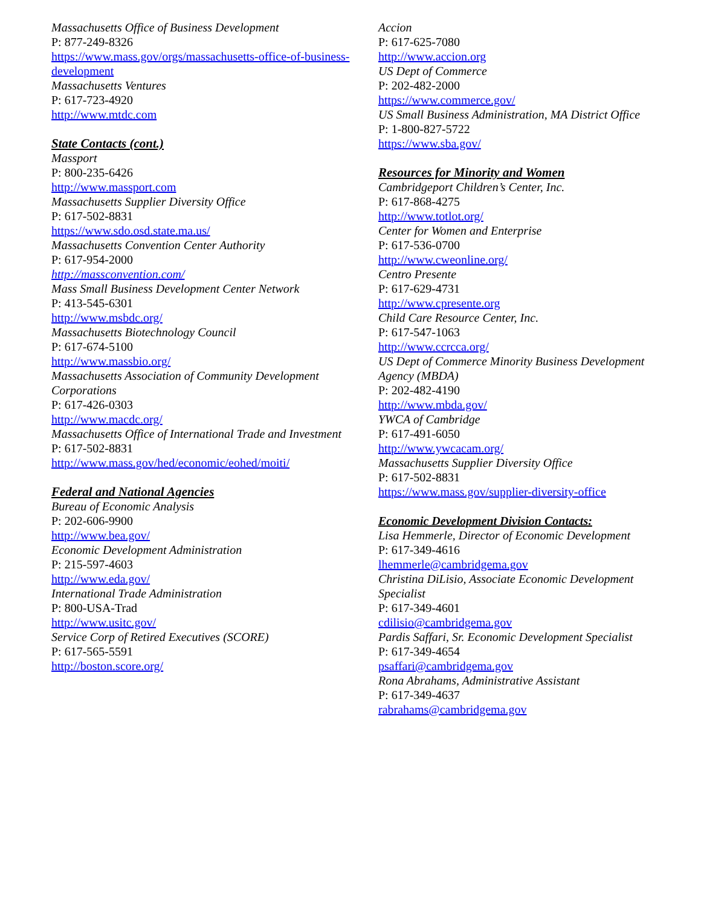Massachusetts Office of Business Development
P: 877-249-8326
https://www.mass.gov/orgs/massachusetts-office-of-business-development
Massachusetts Ventures
P: 617-723-4920
http://www.mtdc.com
State Contacts (cont.)
Massport
P: 800-235-6426
http://www.massport.com
Massachusetts Supplier Diversity Office
P: 617-502-8831
https://www.sdo.osd.state.ma.us/
Massachusetts Convention Center Authority
P: 617-954-2000
http://massconvention.com/
Mass Small Business Development Center Network
P: 413-545-6301
http://www.msbdc.org/
Massachusetts Biotechnology Council
P: 617-674-5100
http://www.massbio.org/
Massachusetts Association of Community Development Corporations
P: 617-426-0303
http://www.macdc.org/
Massachusetts Office of International Trade and Investment
P: 617-502-8831
http://www.mass.gov/hed/economic/eohed/moiti/
Federal and National Agencies
Bureau of Economic Analysis
P: 202-606-9900
http://www.bea.gov/
Economic Development Administration
P: 215-597-4603
http://www.eda.gov/
International Trade Administration
P: 800-USA-Trad
http://www.usitc.gov/
Service Corp of Retired Executives (SCORE)
P: 617-565-5591
http://boston.score.org/
Accion
P: 617-625-7080
http://www.accion.org
US Dept of Commerce
P: 202-482-2000
https://www.commerce.gov/
US Small Business Administration, MA District Office
P: 1-800-827-5722
https://www.sba.gov/
Resources for Minority and Women
Cambridgeport Children’s Center, Inc.
P: 617-868-4275
http://www.totlot.org/
Center for Women and Enterprise
P: 617-536-0700
http://www.cweonline.org/
Centro Presente
P: 617-629-4731
http://www.cpresente.org
Child Care Resource Center, Inc.
P: 617-547-1063
http://www.ccrcca.org/
US Dept of Commerce Minority Business Development Agency (MBDA)
P: 202-482-4190
http://www.mbda.gov/
YWCA of Cambridge
P: 617-491-6050
http://www.ywcacam.org/
Massachusetts Supplier Diversity Office
P: 617-502-8831
https://www.mass.gov/supplier-diversity-office
Economic Development Division Contacts:
Lisa Hemmerle, Director of Economic Development
P: 617-349-4616
lhemmerle@cambridgema.gov
Christina DiLisio, Associate Economic Development Specialist
P: 617-349-4601
cdilisio@cambridgema.gov
Pardis Saffari, Sr. Economic Development Specialist
P: 617-349-4654
psaffari@cambridgema.gov
Rona Abrahams, Administrative Assistant
P: 617-349-4637
rabrahams@cambridgema.gov